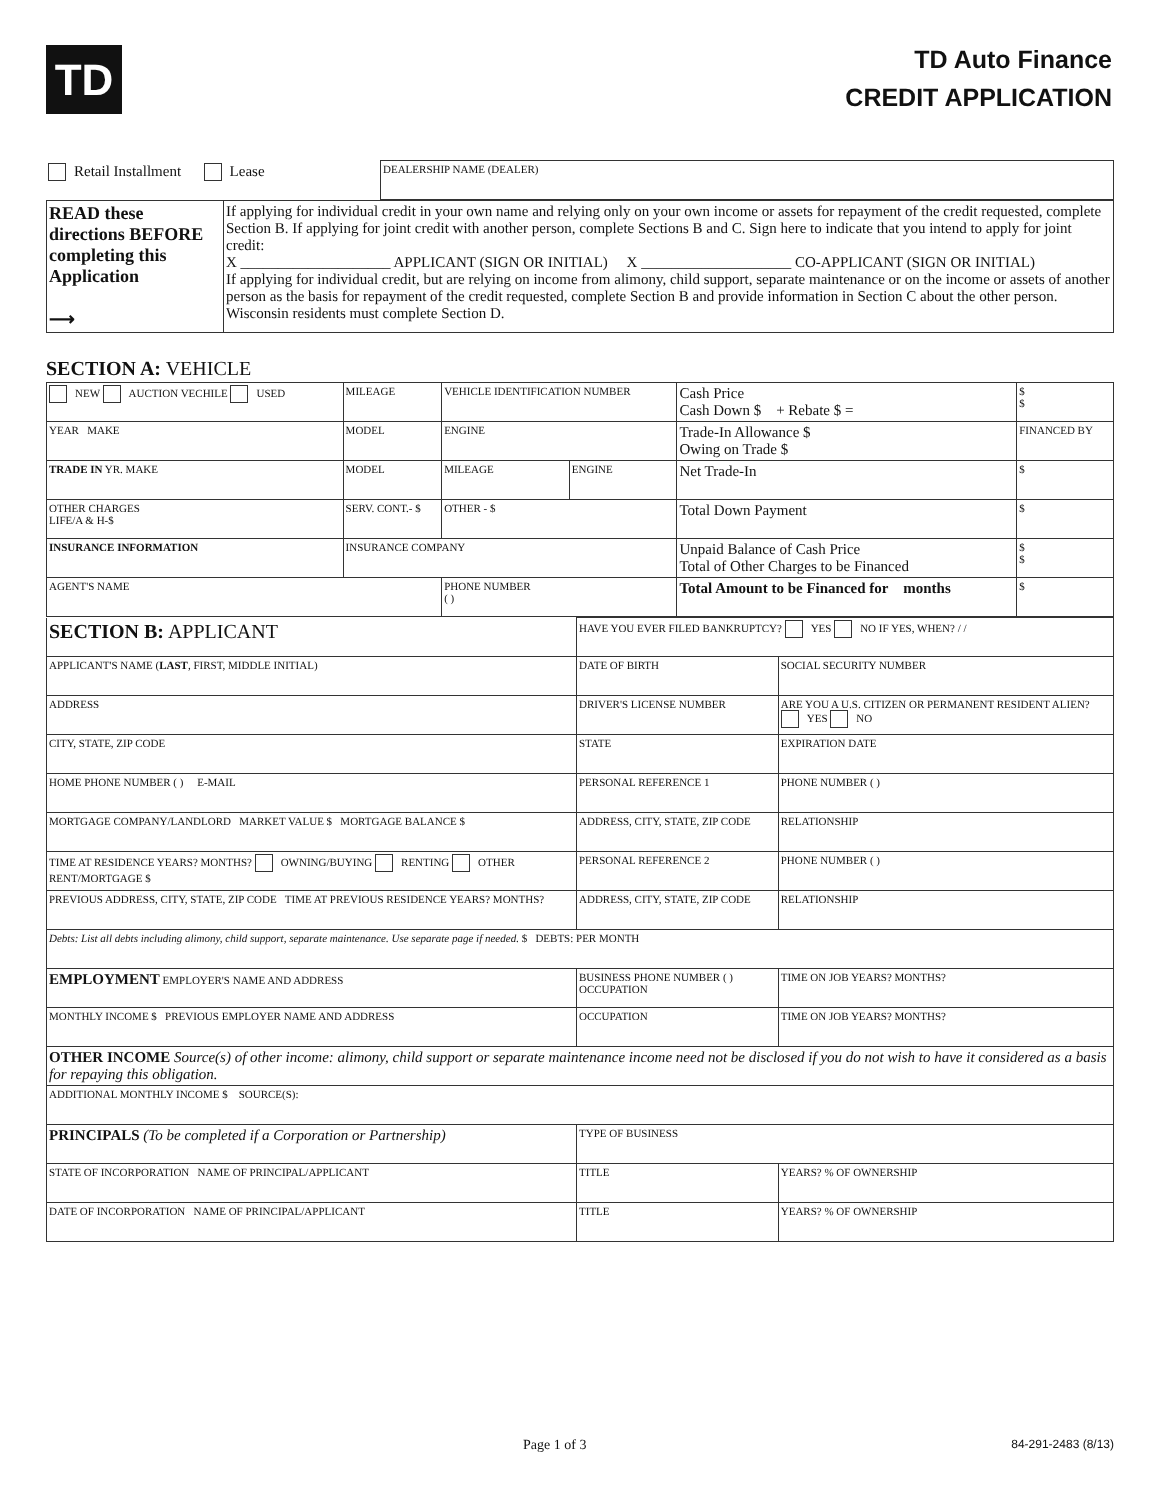TD
TD Auto Finance
CREDIT APPLICATION
| Retail Installment Lease | DEALERSHIP NAME (DEALER) |
| READ these directions BEFORE completing this Application ⟶ | If applying for individual credit in your own name and relying only on your own income or assets for repayment of the credit requested, complete Section B. If applying for joint credit with another person, complete Sections B and C. Sign here to indicate that you intend to apply for joint credit: X ____________________ APPLICANT (SIGN OR INITIAL) X ____________________ CO-APPLICANT (SIGN OR INITIAL) If applying for individual credit, but are relying on income from alimony, child support, separate maintenance or on the income or assets of another person as the basis for repayment of the credit requested, complete Section B and provide information in Section C about the other person. Wisconsin residents must complete Section D. |
SECTION A: VEHICLE
| NEW AUCTION VECHILE USED | MILEAGE | VEHICLE IDENTIFICATION NUMBER | | Cash Price Cash Down $ + Rebate $ = | $ $ |
| YEAR MAKE | MODEL | ENGINE | | Trade-In Allowance $ Owing on Trade $ | FINANCED BY |
| TRADE IN YR. MAKE | MODEL | MILEAGE | ENGINE | Net Trade-In | $ |
| OTHER CHARGES LIFE/A & H-$ | SERV. CONT.- $ | OTHER - $ | | Total Down Payment | $ |
| INSURANCE INFORMATION | INSURANCE COMPANY | | | Unpaid Balance of Cash Price Total of Other Charges to be Financed | $ $ |
| AGENT'S NAME | | PHONE NUMBER ( ) | | Total Amount to be Financed for months | $ |
| SECTION B: APPLICANT | HAVE YOU EVER FILED BANKRUPTCY? YES NO IF YES, WHEN? / / | |
| APPLICANT'S NAME ( LAST , FIRST, MIDDLE INITIAL) | DATE OF BIRTH | SOCIAL SECURITY NUMBER |
| ADDRESS | DRIVER'S LICENSE NUMBER | ARE YOU A U.S. CITIZEN OR PERMANENT RESIDENT ALIEN? YES NO |
| CITY, STATE, ZIP CODE | STATE | EXPIRATION DATE |
| HOME PHONE NUMBER ( ) E-MAIL | PERSONAL REFERENCE 1 | PHONE NUMBER ( ) |
| MORTGAGE COMPANY/LANDLORD MARKET VALUE $ MORTGAGE BALANCE $ | ADDRESS, CITY, STATE, ZIP CODE | RELATIONSHIP |
| TIME AT RESIDENCE YEARS? MONTHS? OWNING/BUYING RENTING OTHER RENT/MORTGAGE $ | PERSONAL REFERENCE 2 | PHONE NUMBER ( ) |
| PREVIOUS ADDRESS, CITY, STATE, ZIP CODE TIME AT PREVIOUS RESIDENCE YEARS? MONTHS? | ADDRESS, CITY, STATE, ZIP CODE | RELATIONSHIP |
| Debts: List all debts including alimony, child support, separate maintenance. Use separate page if needed. $ DEBTS: PER MONTH | | |
| EMPLOYMENT EMPLOYER'S NAME AND ADDRESS | BUSINESS PHONE NUMBER ( ) OCCUPATION | TIME ON JOB YEARS? MONTHS? |
| MONTHLY INCOME $ PREVIOUS EMPLOYER NAME AND ADDRESS | OCCUPATION | TIME ON JOB YEARS? MONTHS? |
| OTHER INCOME Source(s) of other income: alimony, child support or separate maintenance income need not be disclosed if you do not wish to have it considered as a basis for repaying this obligation. | | |
| ADDITIONAL MONTHLY INCOME $ SOURCE(S): | | |
| PRINCIPALS (To be completed if a Corporation or Partnership) | TYPE OF BUSINESS | |
| STATE OF INCORPORATION NAME OF PRINCIPAL/APPLICANT | TITLE | YEARS? % OF OWNERSHIP |
| DATE OF INCORPORATION NAME OF PRINCIPAL/APPLICANT | TITLE | YEARS? % OF OWNERSHIP |
Page 1 of 3 84-291-2483 (8/13)